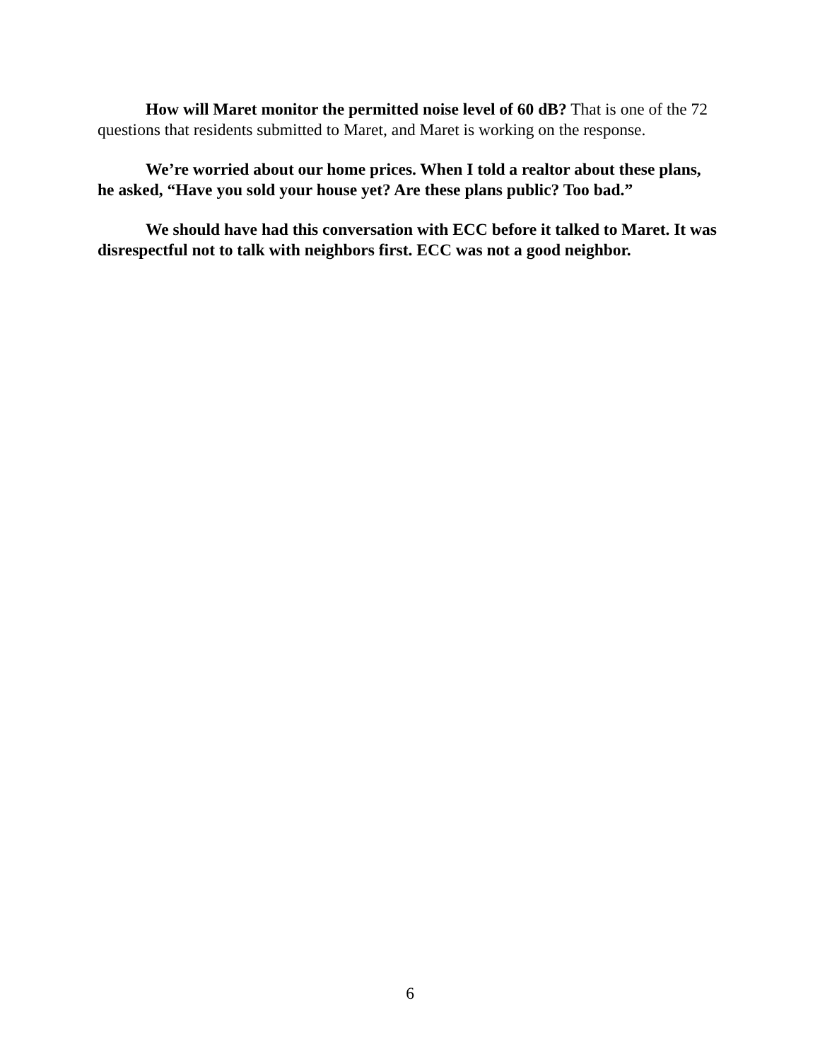How will Maret monitor the permitted noise level of 60 dB? That is one of the 72 questions that residents submitted to Maret, and Maret is working on the response.
We’re worried about our home prices. When I told a realtor about these plans, he asked, “Have you sold your house yet? Are these plans public? Too bad.”
We should have had this conversation with ECC before it talked to Maret. It was disrespectful not to talk with neighbors first. ECC was not a good neighbor.
6